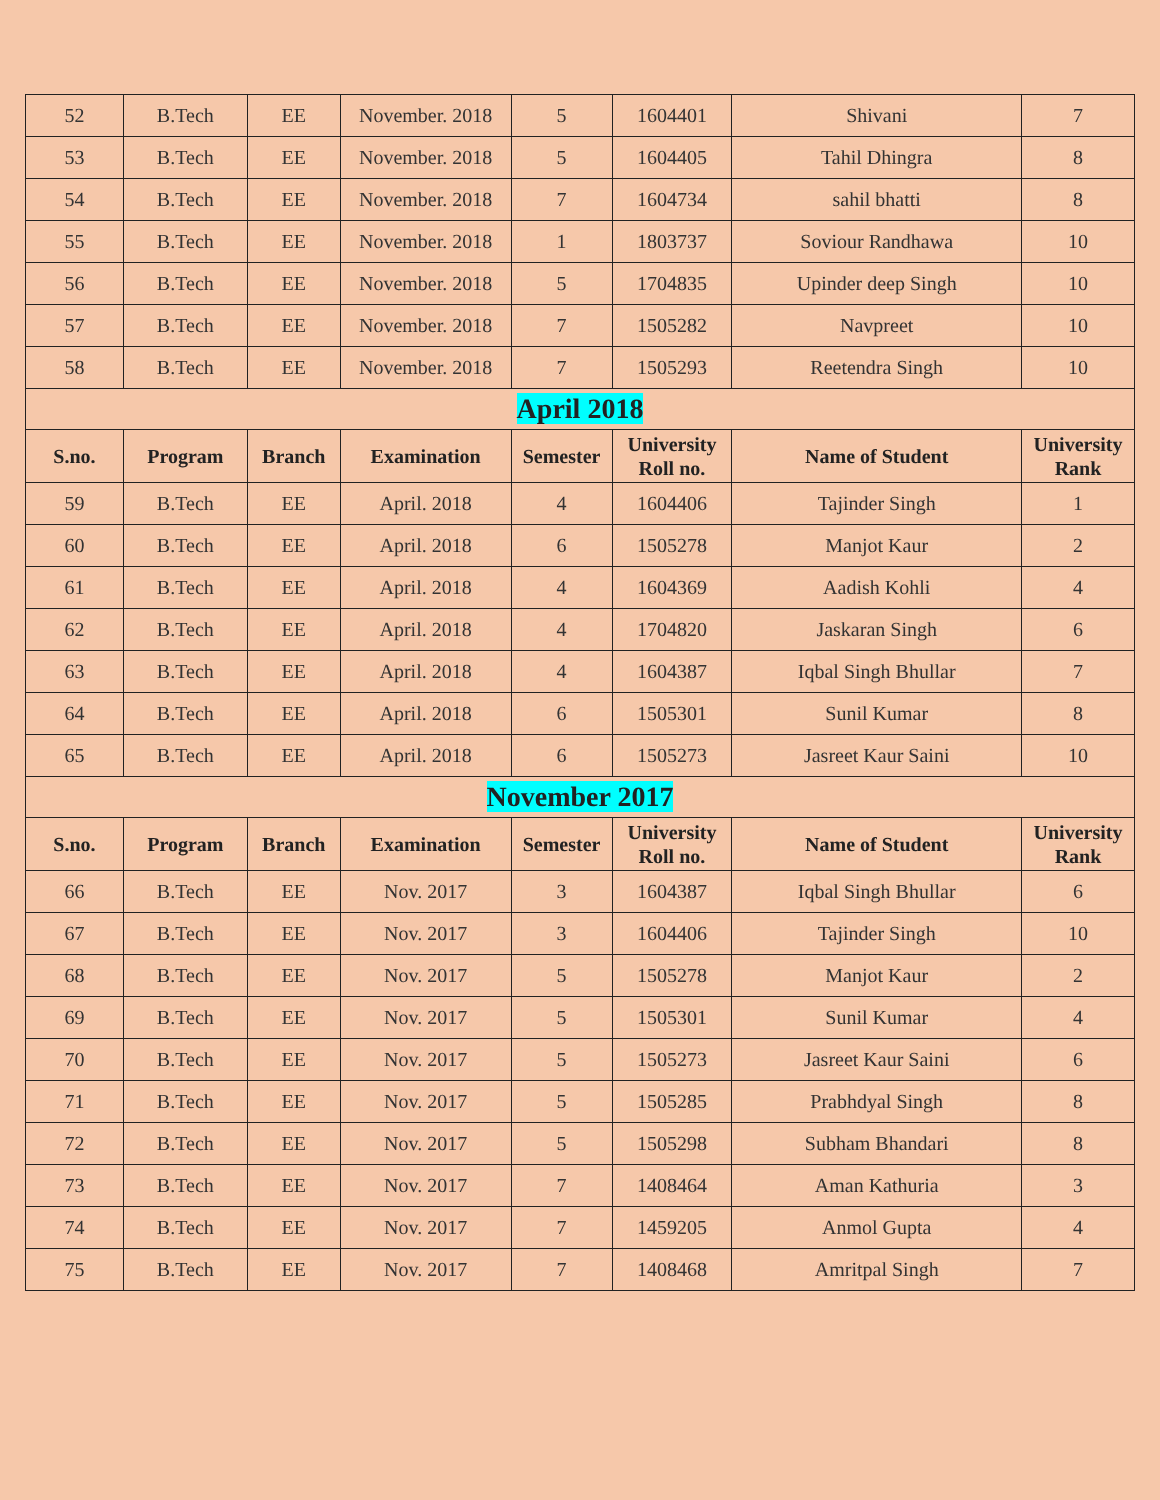| 52 | B.Tech | EE | November. 2018 | 5 | 1604401 | Shivani | 7 |
| 53 | B.Tech | EE | November. 2018 | 5 | 1604405 | Tahil Dhingra | 8 |
| 54 | B.Tech | EE | November. 2018 | 7 | 1604734 | sahil bhatti | 8 |
| 55 | B.Tech | EE | November. 2018 | 1 | 1803737 | Soviour Randhawa | 10 |
| 56 | B.Tech | EE | November. 2018 | 5 | 1704835 | Upinder deep Singh | 10 |
| 57 | B.Tech | EE | November. 2018 | 7 | 1505282 | Navpreet | 10 |
| 58 | B.Tech | EE | November. 2018 | 7 | 1505293 | Reetendra Singh | 10 |
| April 2018 | | | | | | | |
| S.no. | Program | Branch | Examination | Semester | University Roll no. | Name of Student | University Rank |
| 59 | B.Tech | EE | April. 2018 | 4 | 1604406 | Tajinder Singh | 1 |
| 60 | B.Tech | EE | April. 2018 | 6 | 1505278 | Manjot Kaur | 2 |
| 61 | B.Tech | EE | April. 2018 | 4 | 1604369 | Aadish Kohli | 4 |
| 62 | B.Tech | EE | April. 2018 | 4 | 1704820 | Jaskaran Singh | 6 |
| 63 | B.Tech | EE | April. 2018 | 4 | 1604387 | Iqbal Singh Bhullar | 7 |
| 64 | B.Tech | EE | April. 2018 | 6 | 1505301 | Sunil Kumar | 8 |
| 65 | B.Tech | EE | April. 2018 | 6 | 1505273 | Jasreet Kaur Saini | 10 |
| November 2017 | | | | | | | |
| S.no. | Program | Branch | Examination | Semester | University Roll no. | Name of Student | University Rank |
| 66 | B.Tech | EE | Nov. 2017 | 3 | 1604387 | Iqbal Singh Bhullar | 6 |
| 67 | B.Tech | EE | Nov. 2017 | 3 | 1604406 | Tajinder Singh | 10 |
| 68 | B.Tech | EE | Nov. 2017 | 5 | 1505278 | Manjot Kaur | 2 |
| 69 | B.Tech | EE | Nov. 2017 | 5 | 1505301 | Sunil Kumar | 4 |
| 70 | B.Tech | EE | Nov. 2017 | 5 | 1505273 | Jasreet Kaur Saini | 6 |
| 71 | B.Tech | EE | Nov. 2017 | 5 | 1505285 | Prabhdyal Singh | 8 |
| 72 | B.Tech | EE | Nov. 2017 | 5 | 1505298 | Subham Bhandari | 8 |
| 73 | B.Tech | EE | Nov. 2017 | 7 | 1408464 | Aman Kathuria | 3 |
| 74 | B.Tech | EE | Nov. 2017 | 7 | 1459205 | Anmol Gupta | 4 |
| 75 | B.Tech | EE | Nov. 2017 | 7 | 1408468 | Amritpal Singh | 7 |